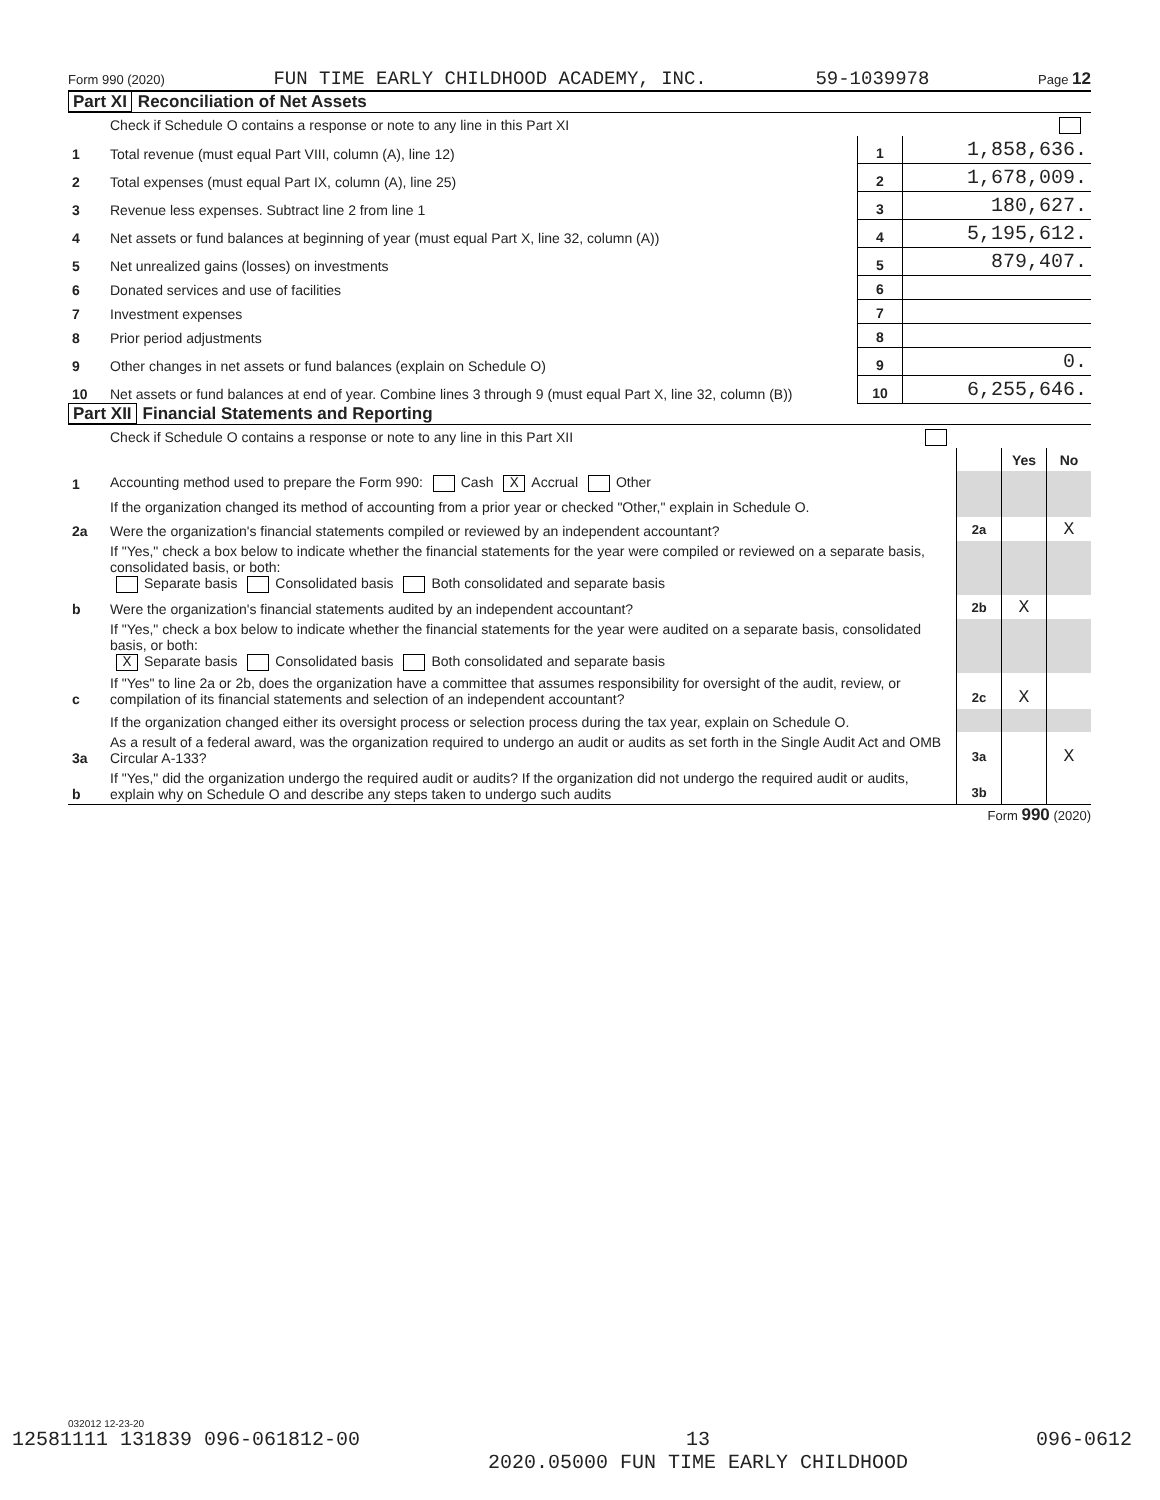Form 990 (2020) FUN TIME EARLY CHILDHOOD ACADEMY, INC. 59-1039978 Page 12
Part XI Reconciliation of Net Assets
| | Check if Schedule O contains a response or note to any line in this Part XI | | |
| 1 | Total revenue (must equal Part VIII, column (A), line 12) | 1 | 1,858,636. |
| 2 | Total expenses (must equal Part IX, column (A), line 25) | 2 | 1,678,009. |
| 3 | Revenue less expenses. Subtract line 2 from line 1 | 3 | 180,627. |
| 4 | Net assets or fund balances at beginning of year (must equal Part X, line 32, column (A)) | 4 | 5,195,612. |
| 5 | Net unrealized gains (losses) on investments | 5 | 879,407. |
| 6 | Donated services and use of facilities | 6 | |
| 7 | Investment expenses | 7 | |
| 8 | Prior period adjustments | 8 | |
| 9 | Other changes in net assets or fund balances (explain on Schedule O) | 9 | 0. |
| 10 | Net assets or fund balances at end of year. Combine lines 3 through 9 (must equal Part X, line 32, column (B)) | 10 | 6,255,646. |
Part XII Financial Statements and Reporting
| | Check if Schedule O contains a response or note to any line in this Part XII | | | |
| | | | Yes | No |
| 1 | Accounting method used to prepare the Form 990: Cash X Accrual Other | | | |
| | If the organization changed its method of accounting from a prior year or checked "Other," explain in Schedule O. | | | |
| 2a | Were the organization's financial statements compiled or reviewed by an independent accountant? | 2a | | X |
| | If "Yes," check a box below to indicate whether the financial statements for the year were compiled or reviewed on a separate basis, consolidated basis, or both: Separate basis Consolidated basis Both consolidated and separate basis | | | |
| b | Were the organization's financial statements audited by an independent accountant? | 2b | X | |
| | If "Yes," check a box below to indicate whether the financial statements for the year were audited on a separate basis, consolidated basis, or both: X Separate basis Consolidated basis Both consolidated and separate basis | | | |
| c | If "Yes" to line 2a or 2b, does the organization have a committee that assumes responsibility for oversight of the audit, review, or compilation of its financial statements and selection of an independent accountant? | 2c | X | |
| | If the organization changed either its oversight process or selection process during the tax year, explain on Schedule O. | | | |
| 3a | As a result of a federal award, was the organization required to undergo an audit or audits as set forth in the Single Audit Act and OMB Circular A-133? | 3a | | X |
| b | If "Yes," did the organization undergo the required audit or audits? If the organization did not undergo the required audit or audits, explain why on Schedule O and describe any steps taken to undergo such audits | 3b | | |
Form 990 (2020)
032012 12-23-20
12581111 131839 096-061812-00 13
2020.05000 FUN TIME EARLY CHILDHOOD 096-0612